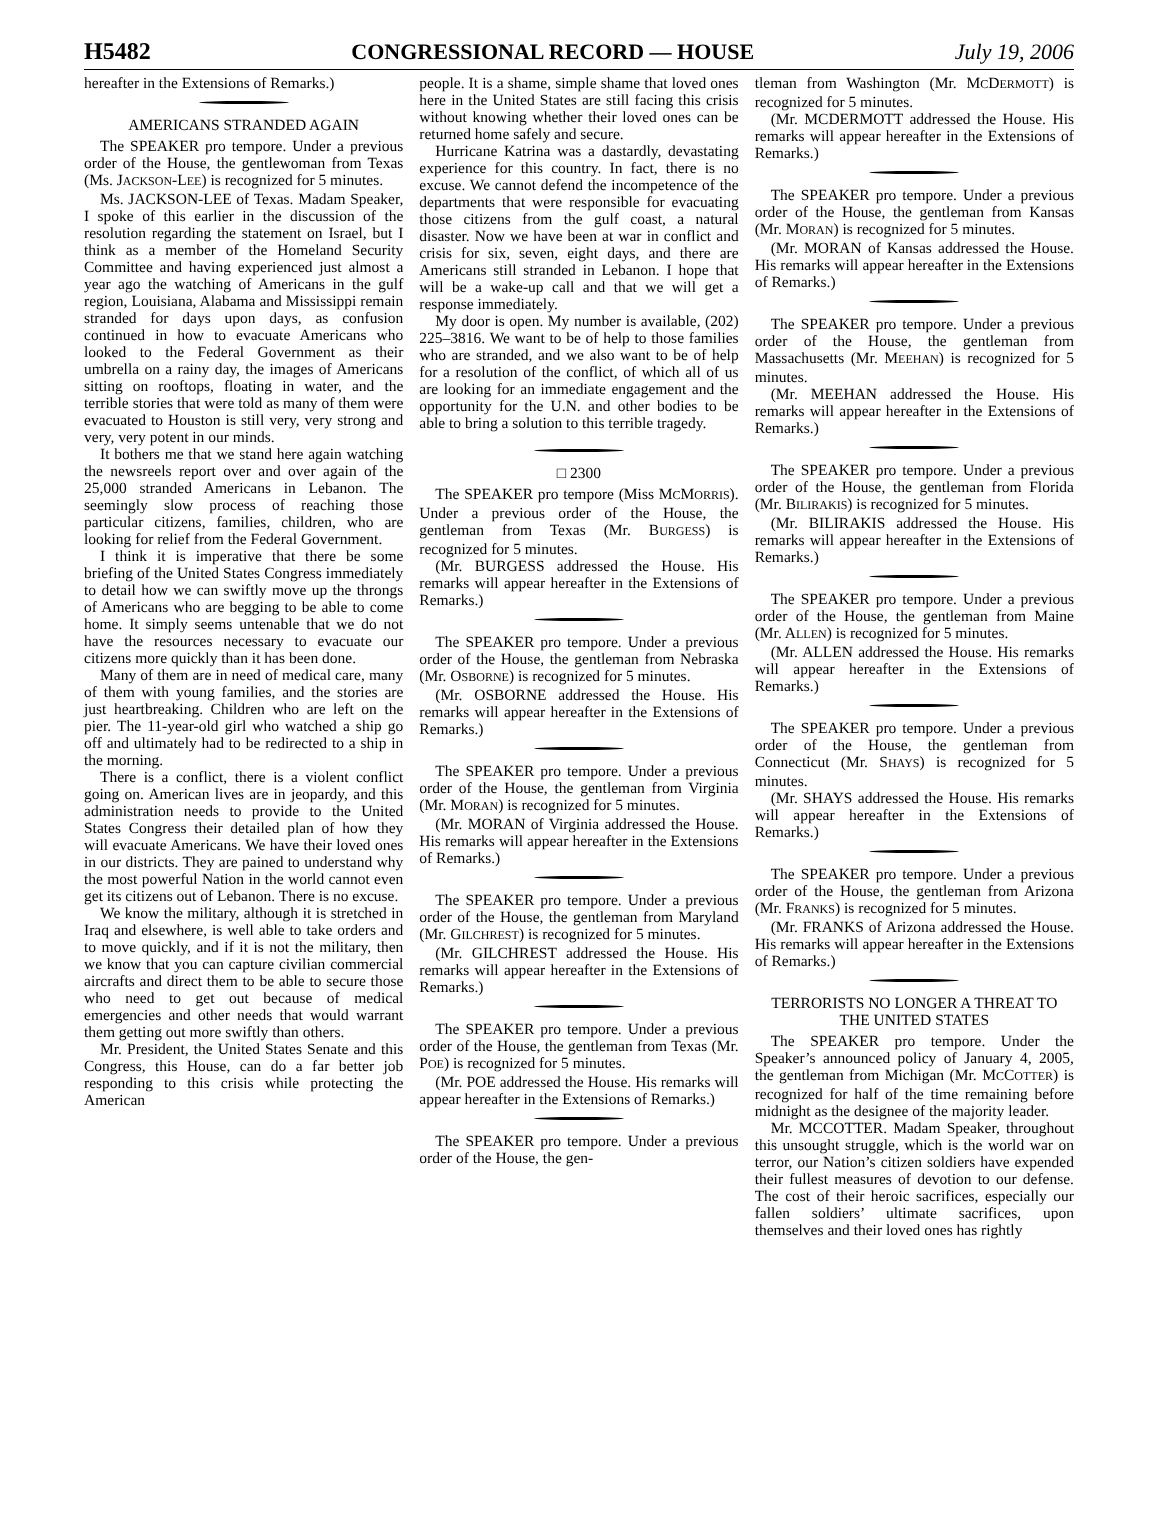H5482 CONGRESSIONAL RECORD — HOUSE July 19, 2006
hereafter in the Extensions of Remarks.)
AMERICANS STRANDED AGAIN
The SPEAKER pro tempore. Under a previous order of the House, the gentlewoman from Texas (Ms. JACKSON-LEE) is recognized for 5 minutes.
Ms. JACKSON-LEE of Texas. Madam Speaker, I spoke of this earlier in the discussion of the resolution regarding the statement on Israel, but I think as a member of the Homeland Security Committee and having experienced just almost a year ago the watching of Americans in the gulf region, Louisiana, Alabama and Mississippi remain stranded for days upon days, as confusion continued in how to evacuate Americans who looked to the Federal Government as their umbrella on a rainy day, the images of Americans sitting on rooftops, floating in water, and the terrible stories that were told as many of them were evacuated to Houston is still very, very strong and very, very potent in our minds.
It bothers me that we stand here again watching the newsreels report over and over again of the 25,000 stranded Americans in Lebanon. The seemingly slow process of reaching those particular citizens, families, children, who are looking for relief from the Federal Government.
I think it is imperative that there be some briefing of the United States Congress immediately to detail how we can swiftly move up the throngs of Americans who are begging to be able to come home. It simply seems untenable that we do not have the resources necessary to evacuate our citizens more quickly than it has been done.
Many of them are in need of medical care, many of them with young families, and the stories are just heartbreaking. Children who are left on the pier. The 11-year-old girl who watched a ship go off and ultimately had to be redirected to a ship in the morning.
There is a conflict, there is a violent conflict going on. American lives are in jeopardy, and this administration needs to provide to the United States Congress their detailed plan of how they will evacuate Americans. We have their loved ones in our districts. They are pained to understand why the most powerful Nation in the world cannot even get its citizens out of Lebanon. There is no excuse.
We know the military, although it is stretched in Iraq and elsewhere, is well able to take orders and to move quickly, and if it is not the military, then we know that you can capture civilian commercial aircrafts and direct them to be able to secure those who need to get out because of medical emergencies and other needs that would warrant them getting out more swiftly than others.
Mr. President, the United States Senate and this Congress, this House, can do a far better job responding to this crisis while protecting the American
people. It is a shame, simple shame that loved ones here in the United States are still facing this crisis without knowing whether their loved ones can be returned home safely and secure.
Hurricane Katrina was a dastardly, devastating experience for this country. In fact, there is no excuse. We cannot defend the incompetence of the departments that were responsible for evacuating those citizens from the gulf coast, a natural disaster. Now we have been at war in conflict and crisis for six, seven, eight days, and there are Americans still stranded in Lebanon. I hope that will be a wake-up call and that we will get a response immediately.
My door is open. My number is available, (202) 225–3816. We want to be of help to those families who are stranded, and we also want to be of help for a resolution of the conflict, of which all of us are looking for an immediate engagement and the opportunity for the U.N. and other bodies to be able to bring a solution to this terrible tragedy.
□ 2300
The SPEAKER pro tempore (Miss MCMORRIS). Under a previous order of the House, the gentleman from Texas (Mr. BURGESS) is recognized for 5 minutes.
(Mr. BURGESS addressed the House. His remarks will appear hereafter in the Extensions of Remarks.)
The SPEAKER pro tempore. Under a previous order of the House, the gentleman from Nebraska (Mr. OSBORNE) is recognized for 5 minutes.
(Mr. OSBORNE addressed the House. His remarks will appear hereafter in the Extensions of Remarks.)
The SPEAKER pro tempore. Under a previous order of the House, the gentleman from Virginia (Mr. MORAN) is recognized for 5 minutes.
(Mr. MORAN of Virginia addressed the House. His remarks will appear hereafter in the Extensions of Remarks.)
The SPEAKER pro tempore. Under a previous order of the House, the gentleman from Maryland (Mr. GILCHREST) is recognized for 5 minutes.
(Mr. GILCHREST addressed the House. His remarks will appear hereafter in the Extensions of Remarks.)
The SPEAKER pro tempore. Under a previous order of the House, the gentleman from Texas (Mr. POE) is recognized for 5 minutes.
(Mr. POE addressed the House. His remarks will appear hereafter in the Extensions of Remarks.)
The SPEAKER pro tempore. Under a previous order of the House, the gen-
tleman from Washington (Mr. MCDERMOTT) is recognized for 5 minutes.
(Mr. MCDERMOTT addressed the House. His remarks will appear hereafter in the Extensions of Remarks.)
The SPEAKER pro tempore. Under a previous order of the House, the gentleman from Kansas (Mr. MORAN) is recognized for 5 minutes.
(Mr. MORAN of Kansas addressed the House. His remarks will appear hereafter in the Extensions of Remarks.)
The SPEAKER pro tempore. Under a previous order of the House, the gentleman from Massachusetts (Mr. MEEHAN) is recognized for 5 minutes.
(Mr. MEEHAN addressed the House. His remarks will appear hereafter in the Extensions of Remarks.)
The SPEAKER pro tempore. Under a previous order of the House, the gentleman from Florida (Mr. BILIRAKIS) is recognized for 5 minutes.
(Mr. BILIRAKIS addressed the House. His remarks will appear hereafter in the Extensions of Remarks.)
The SPEAKER pro tempore. Under a previous order of the House, the gentleman from Maine (Mr. ALLEN) is recognized for 5 minutes.
(Mr. ALLEN addressed the House. His remarks will appear hereafter in the Extensions of Remarks.)
The SPEAKER pro tempore. Under a previous order of the House, the gentleman from Connecticut (Mr. SHAYS) is recognized for 5 minutes.
(Mr. SHAYS addressed the House. His remarks will appear hereafter in the Extensions of Remarks.)
The SPEAKER pro tempore. Under a previous order of the House, the gentleman from Arizona (Mr. FRANKS) is recognized for 5 minutes.
(Mr. FRANKS of Arizona addressed the House. His remarks will appear hereafter in the Extensions of Remarks.)
TERRORISTS NO LONGER A THREAT TO THE UNITED STATES
The SPEAKER pro tempore. Under the Speaker’s announced policy of January 4, 2005, the gentleman from Michigan (Mr. MCCOTTER) is recognized for half of the time remaining before midnight as the designee of the majority leader.
Mr. MCCOTTER. Madam Speaker, throughout this unsought struggle, which is the world war on terror, our Nation’s citizen soldiers have expended their fullest measures of devotion to our defense. The cost of their heroic sacrifices, especially our fallen soldiers’ ultimate sacrifices, upon themselves and their loved ones has rightly